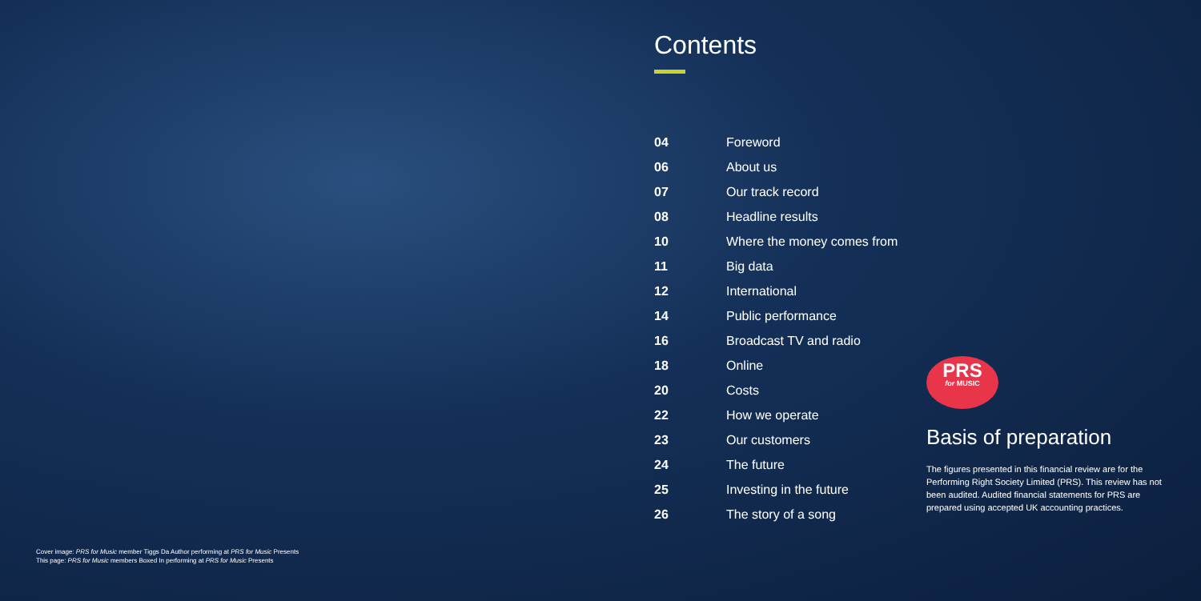Contents
| 04 | Foreword |
| 06 | About us |
| 07 | Our track record |
| 08 | Headline results |
| 10 | Where the money comes from |
| 11 | Big data |
| 12 | International |
| 14 | Public performance |
| 16 | Broadcast TV and radio |
| 18 | Online |
| 20 | Costs |
| 22 | How we operate |
| 23 | Our customers |
| 24 | The future |
| 25 | Investing in the future |
| 26 | The story of a song |
PRS
for MUSIC
Basis of preparation
The figures presented in this financial review are for the Performing Right Society Limited (PRS). This review has not been audited. Audited financial statements for PRS are prepared using accepted UK accounting practices.
Cover image: PRS for Music member Tiggs Da Author performing at PRS for Music Presents
This page: PRS for Music members Boxed In performing at PRS for Music Presents